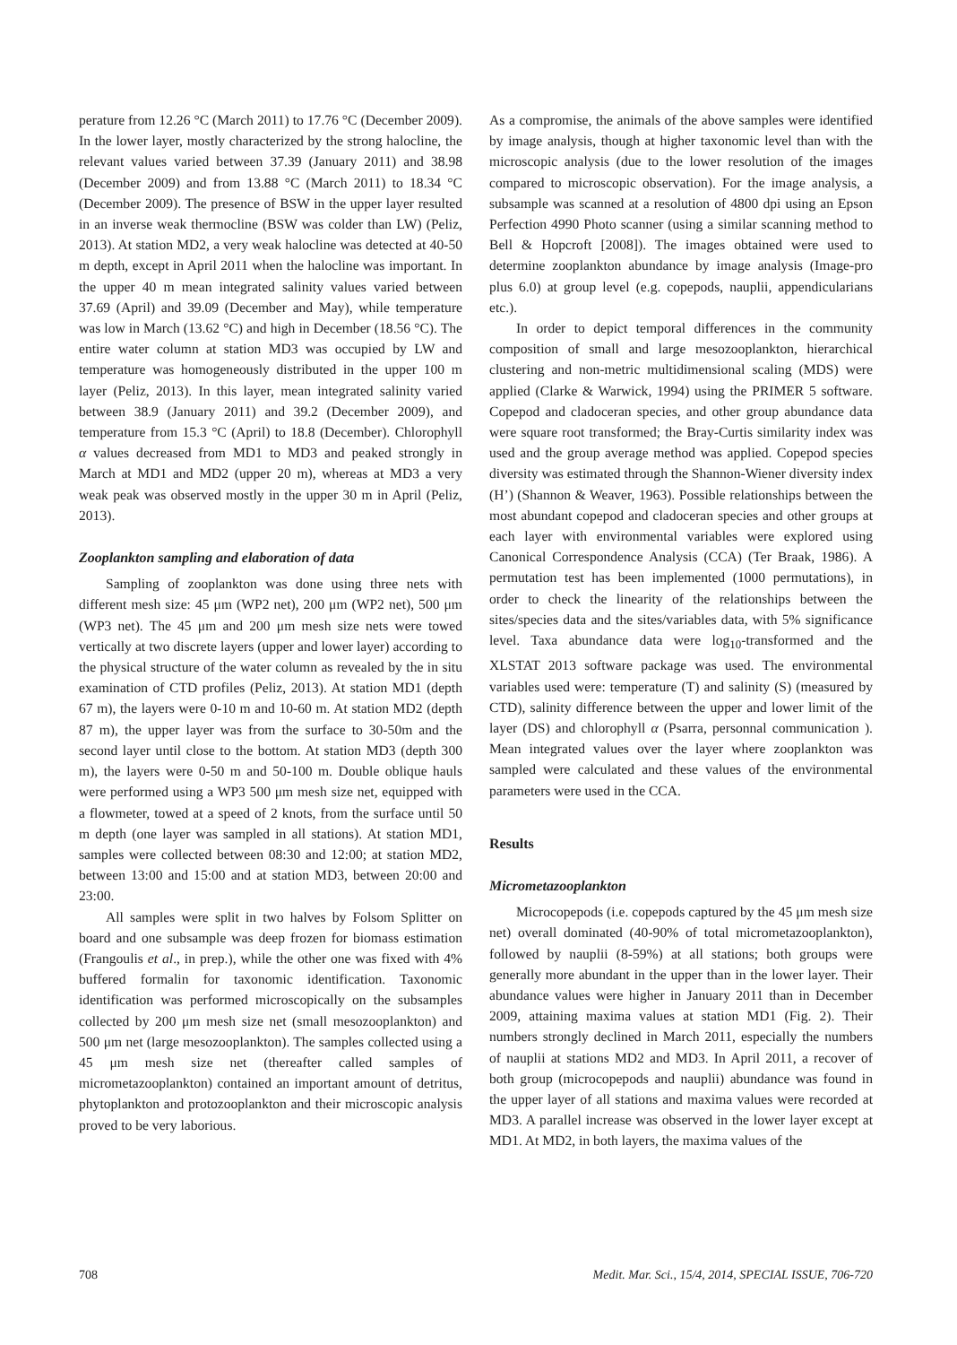perature from 12.26 °C (March 2011) to 17.76 °C (December 2009). In the lower layer, mostly characterized by the strong halocline, the relevant values varied between 37.39 (January 2011) and 38.98 (December 2009) and from 13.88 °C (March 2011) to 18.34 °C (December 2009). The presence of BSW in the upper layer resulted in an inverse weak thermocline (BSW was colder than LW) (Peliz, 2013). At station MD2, a very weak halocline was detected at 40-50 m depth, except in April 2011 when the halocline was important. In the upper 40 m mean integrated salinity values varied between 37.69 (April) and 39.09 (December and May), while temperature was low in March (13.62 °C) and high in December (18.56 °C). The entire water column at station MD3 was occupied by LW and temperature was homogeneously distributed in the upper 100 m layer (Peliz, 2013). In this layer, mean integrated salinity varied between 38.9 (January 2011) and 39.2 (December 2009), and temperature from 15.3 °C (April) to 18.8 (December). Chlorophyll α values decreased from MD1 to MD3 and peaked strongly in March at MD1 and MD2 (upper 20 m), whereas at MD3 a very weak peak was observed mostly in the upper 30 m in April (Peliz, 2013).
Zooplankton sampling and elaboration of data
Sampling of zooplankton was done using three nets with different mesh size: 45 μm (WP2 net), 200 μm (WP2 net), 500 μm (WP3 net). The 45 μm and 200 μm mesh size nets were towed vertically at two discrete layers (upper and lower layer) according to the physical structure of the water column as revealed by the in situ examination of CTD profiles (Peliz, 2013). At station MD1 (depth 67 m), the layers were 0-10 m and 10-60 m. At station MD2 (depth 87 m), the upper layer was from the surface to 30-50m and the second layer until close to the bottom. At station MD3 (depth 300 m), the layers were 0-50 m and 50-100 m. Double oblique hauls were performed using a WP3 500 μm mesh size net, equipped with a flowmeter, towed at a speed of 2 knots, from the surface until 50 m depth (one layer was sampled in all stations). At station MD1, samples were collected between 08:30 and 12:00; at station MD2, between 13:00 and 15:00 and at station MD3, between 20:00 and 23:00.
All samples were split in two halves by Folsom Splitter on board and one subsample was deep frozen for biomass estimation (Frangoulis et al., in prep.), while the other one was fixed with 4% buffered formalin for taxonomic identification. Taxonomic identification was performed microscopically on the subsamples collected by 200 μm mesh size net (small mesozooplankton) and 500 μm net (large mesozooplankton). The samples collected using a 45 μm mesh size net (thereafter called samples of micrometazooplankton) contained an important amount of detritus, phytoplankton and protozooplankton and their microscopic analysis proved to be very laborious.
As a compromise, the animals of the above samples were identified by image analysis, though at higher taxonomic level than with the microscopic analysis (due to the lower resolution of the images compared to microscopic observation). For the image analysis, a subsample was scanned at a resolution of 4800 dpi using an Epson Perfection 4990 Photo scanner (using a similar scanning method to Bell & Hopcroft [2008]). The images obtained were used to determine zooplankton abundance by image analysis (Image-pro plus 6.0) at group level (e.g. copepods, nauplii, appendicularians etc.).
In order to depict temporal differences in the community composition of small and large mesozooplankton, hierarchical clustering and non-metric multidimensional scaling (MDS) were applied (Clarke & Warwick, 1994) using the PRIMER 5 software. Copepod and cladoceran species, and other group abundance data were square root transformed; the Bray-Curtis similarity index was used and the group average method was applied. Copepod species diversity was estimated through the Shannon-Wiener diversity index (H’) (Shannon & Weaver, 1963). Possible relationships between the most abundant copepod and cladoceran species and other groups at each layer with environmental variables were explored using Canonical Correspondence Analysis (CCA) (Ter Braak, 1986). A permutation test has been implemented (1000 permutations), in order to check the linearity of the relationships between the sites/species data and the sites/variables data, with 5% significance level. Taxa abundance data were log<sub>10</sub>-transformed and the XLSTAT 2013 software package was used. The environmental variables used were: temperature (T) and salinity (S) (measured by CTD), salinity difference between the upper and lower limit of the layer (DS) and chlorophyll α (Psarra, personnal communication ). Mean integrated values over the layer where zooplankton was sampled were calculated and these values of the environmental parameters were used in the CCA.
Results
Micrometazooplankton
Microcopepods (i.e. copepods captured by the 45 μm mesh size net) overall dominated (40-90% of total micrometazooplankton), followed by nauplii (8-59%) at all stations; both groups were generally more abundant in the upper than in the lower layer. Their abundance values were higher in January 2011 than in December 2009, attaining maxima values at station MD1 (Fig. 2). Their numbers strongly declined in March 2011, especially the numbers of nauplii at stations MD2 and MD3. In April 2011, a recover of both group (microcopepods and nauplii) abundance was found in the upper layer of all stations and maxima values were recorded at MD3. A parallel increase was observed in the lower layer except at MD1. At MD2, in both layers, the maxima values of the
708 Medit. Mar. Sci., 15/4, 2014, SPECIAL ISSUE, 706-720